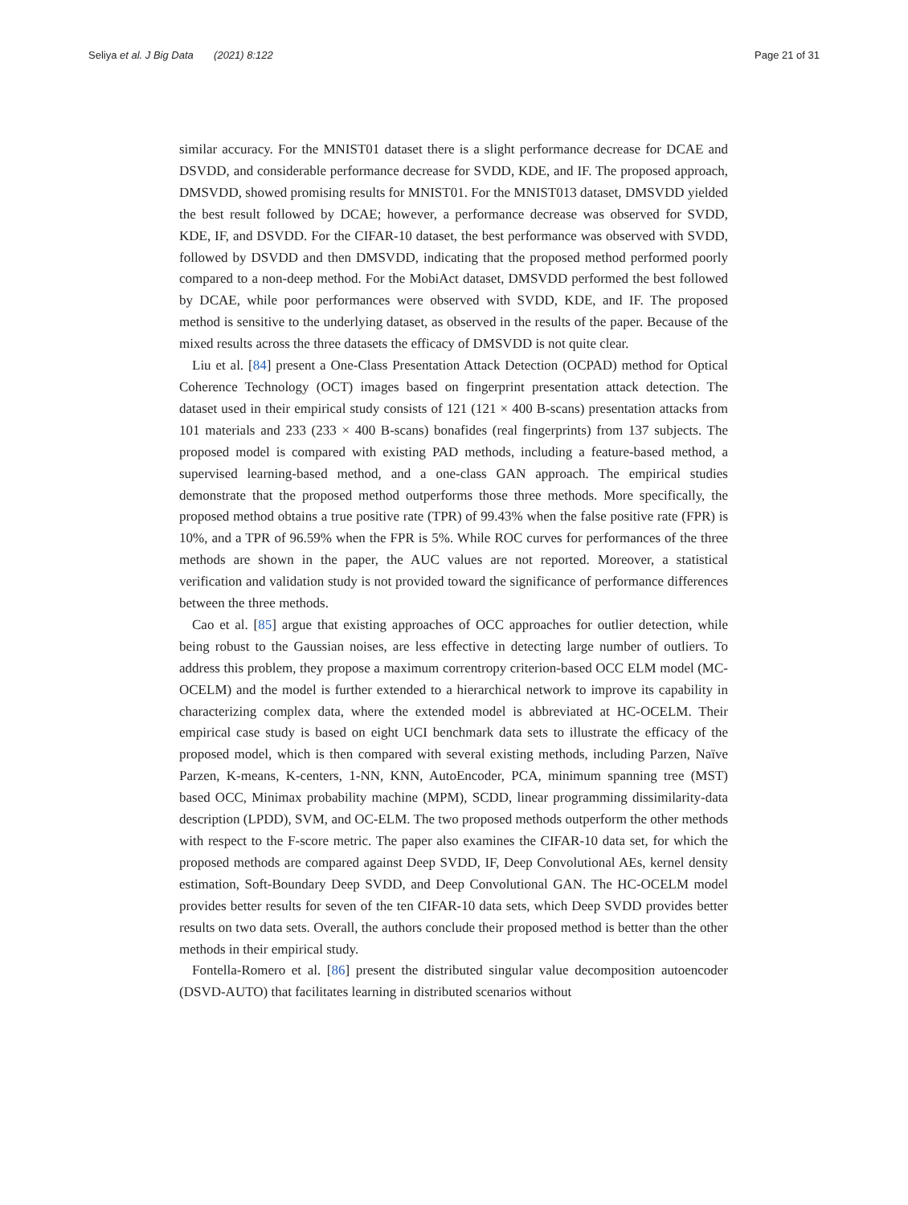Seliya et al. J Big Data (2021) 8:122 Page 21 of 31
similar accuracy. For the MNIST01 dataset there is a slight performance decrease for DCAE and DSVDD, and considerable performance decrease for SVDD, KDE, and IF. The proposed approach, DMSVDD, showed promising results for MNIST01. For the MNIST013 dataset, DMSVDD yielded the best result followed by DCAE; however, a performance decrease was observed for SVDD, KDE, IF, and DSVDD. For the CIFAR-10 dataset, the best performance was observed with SVDD, followed by DSVDD and then DMSVDD, indicating that the proposed method performed poorly compared to a non-deep method. For the MobiAct dataset, DMSVDD performed the best followed by DCAE, while poor performances were observed with SVDD, KDE, and IF. The proposed method is sensitive to the underlying dataset, as observed in the results of the paper. Because of the mixed results across the three datasets the efficacy of DMSVDD is not quite clear.
Liu et al. [84] present a One-Class Presentation Attack Detection (OCPAD) method for Optical Coherence Technology (OCT) images based on fingerprint presentation attack detection. The dataset used in their empirical study consists of 121 (121 × 400 B-scans) presentation attacks from 101 materials and 233 (233 × 400 B-scans) bonafides (real fingerprints) from 137 subjects. The proposed model is compared with existing PAD methods, including a feature-based method, a supervised learning-based method, and a one-class GAN approach. The empirical studies demonstrate that the proposed method outperforms those three methods. More specifically, the proposed method obtains a true positive rate (TPR) of 99.43% when the false positive rate (FPR) is 10%, and a TPR of 96.59% when the FPR is 5%. While ROC curves for performances of the three methods are shown in the paper, the AUC values are not reported. Moreover, a statistical verification and validation study is not provided toward the significance of performance differences between the three methods.
Cao et al. [85] argue that existing approaches of OCC approaches for outlier detection, while being robust to the Gaussian noises, are less effective in detecting large number of outliers. To address this problem, they propose a maximum correntropy criterion-based OCC ELM model (MC-OCELM) and the model is further extended to a hierarchical network to improve its capability in characterizing complex data, where the extended model is abbreviated at HC-OCELM. Their empirical case study is based on eight UCI benchmark data sets to illustrate the efficacy of the proposed model, which is then compared with several existing methods, including Parzen, Naïve Parzen, K-means, K-centers, 1-NN, KNN, AutoEncoder, PCA, minimum spanning tree (MST) based OCC, Minimax probability machine (MPM), SCDD, linear programming dissimilarity-data description (LPDD), SVM, and OC-ELM. The two proposed methods outperform the other methods with respect to the F-score metric. The paper also examines the CIFAR-10 data set, for which the proposed methods are compared against Deep SVDD, IF, Deep Convolutional AEs, kernel density estimation, Soft-Boundary Deep SVDD, and Deep Convolutional GAN. The HC-OCELM model provides better results for seven of the ten CIFAR-10 data sets, which Deep SVDD provides better results on two data sets. Overall, the authors conclude their proposed method is better than the other methods in their empirical study.
Fontella-Romero et al. [86] present the distributed singular value decomposition autoencoder (DSVD-AUTO) that facilitates learning in distributed scenarios without